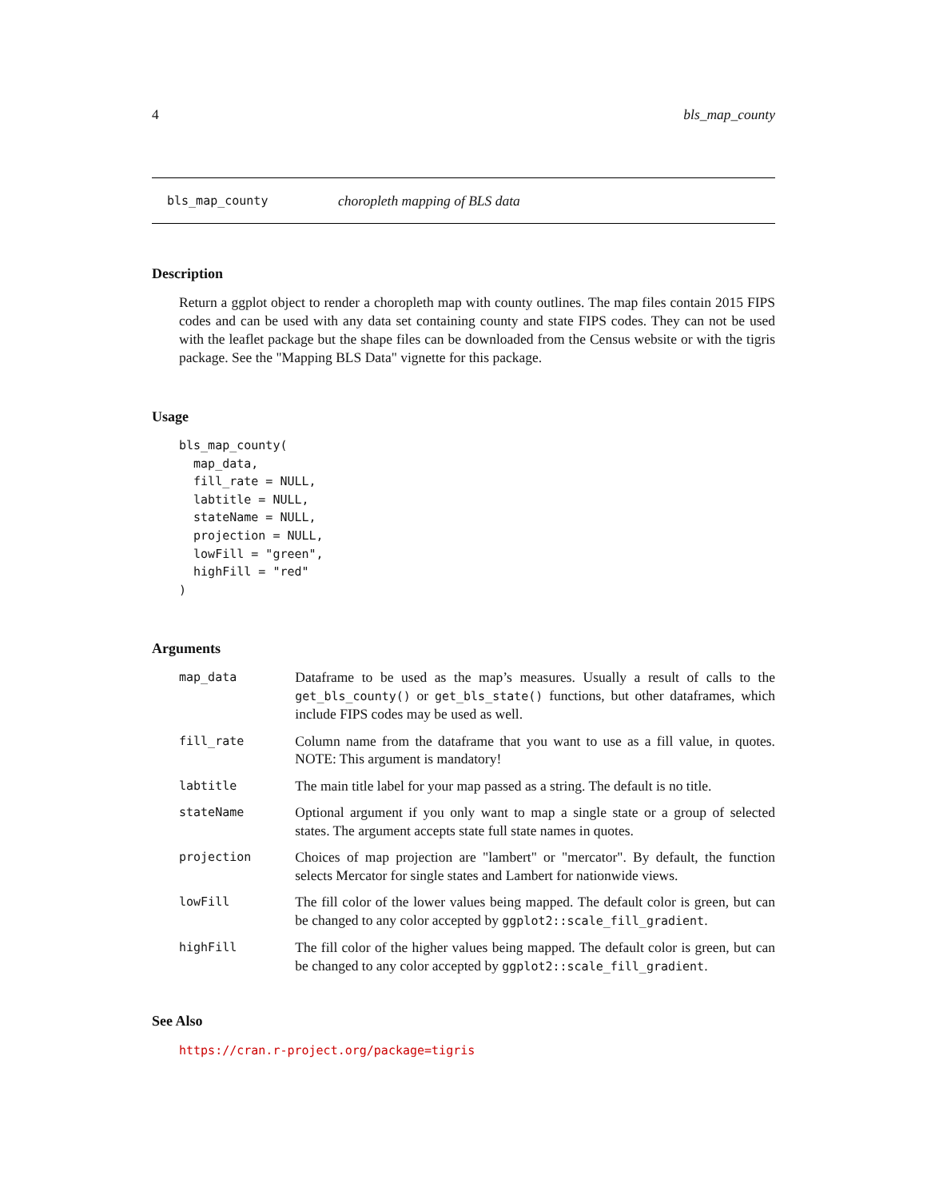4 bls_map_county
bls_map_county choropleth mapping of BLS data
Description
Return a ggplot object to render a choropleth map with county outlines. The map files contain 2015 FIPS codes and can be used with any data set containing county and state FIPS codes. They can not be used with the leaflet package but the shape files can be downloaded from the Census website or with the tigris package. See the "Mapping BLS Data" vignette for this package.
Usage
bls_map_county(
  map_data,
  fill_rate = NULL,
  labtitle = NULL,
  stateName = NULL,
  projection = NULL,
  lowFill = "green",
  highFill = "red"
)
Arguments
| map_data | Dataframe to be used as the map’s measures. Usually a result of calls to the get_bls_county() or get_bls_state() functions, but other dataframes, which include FIPS codes may be used as well. |
| fill_rate | Column name from the dataframe that you want to use as a fill value, in quotes. NOTE: This argument is mandatory! |
| labtitle | The main title label for your map passed as a string. The default is no title. |
| stateName | Optional argument if you only want to map a single state or a group of selected states. The argument accepts state full state names in quotes. |
| projection | Choices of map projection are "lambert" or "mercator". By default, the function selects Mercator for single states and Lambert for nationwide views. |
| lowFill | The fill color of the lower values being mapped. The default color is green, but can be changed to any color accepted by ggplot2::scale_fill_gradient . |
| highFill | The fill color of the higher values being mapped. The default color is green, but can be changed to any color accepted by ggplot2::scale_fill_gradient . |
See Also
https://cran.r-project.org/package=tigris